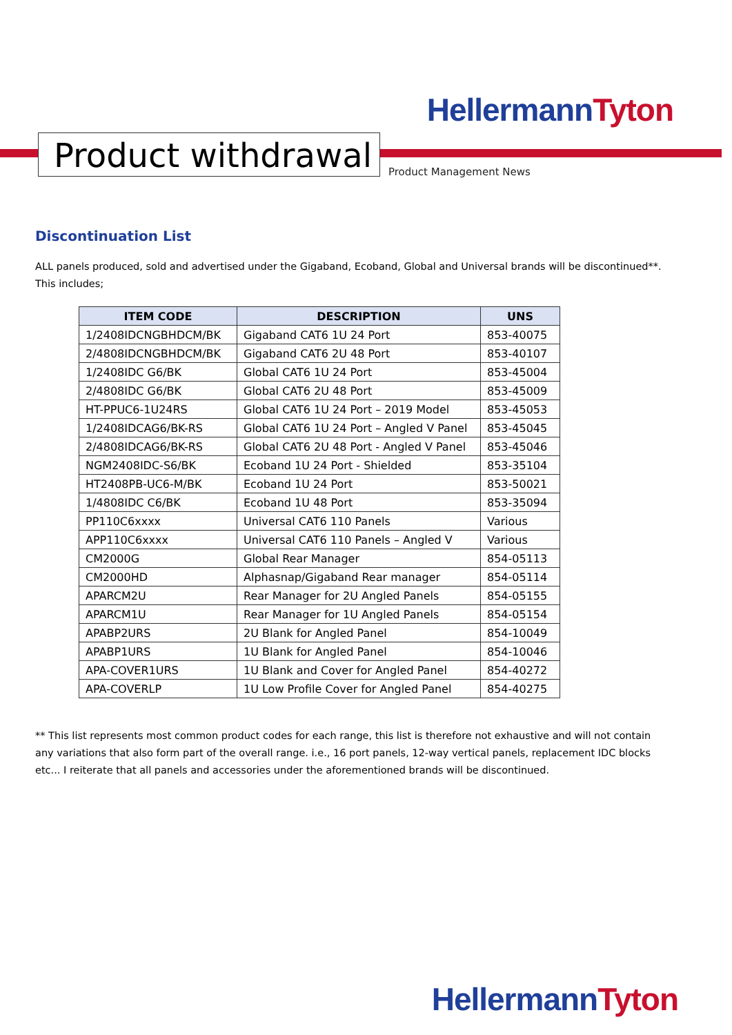Hellermann Tyton
Product withdrawal
Product Management News
Discontinuation List
ALL panels produced, sold and advertised under the Gigaband, Ecoband, Global and Universal brands will be discontinued**. This includes;
| ITEM CODE | DESCRIPTION | UNS |
| --- | --- | --- |
| 1/2408IDCNGBHDCM/BK | Gigaband CAT6 1U 24 Port | 853-40075 |
| 2/4808IDCNGBHDCM/BK | Gigaband CAT6 2U 48 Port | 853-40107 |
| 1/2408IDC G6/BK | Global CAT6 1U 24 Port | 853-45004 |
| 2/4808IDC G6/BK | Global CAT6 2U 48 Port | 853-45009 |
| HT-PPUC6-1U24RS | Global CAT6 1U 24 Port – 2019 Model | 853-45053 |
| 1/2408IDCAG6/BK-RS | Global CAT6 1U 24 Port – Angled V Panel | 853-45045 |
| 2/4808IDCAG6/BK-RS | Global CAT6 2U 48 Port - Angled V Panel | 853-45046 |
| NGM2408IDC-S6/BK | Ecoband 1U 24 Port - Shielded | 853-35104 |
| HT2408PB-UC6-M/BK | Ecoband 1U 24 Port | 853-50021 |
| 1/4808IDC C6/BK | Ecoband 1U 48 Port | 853-35094 |
| PP110C6xxxx | Universal CAT6 110 Panels | Various |
| APP110C6xxxx | Universal CAT6 110 Panels – Angled V | Various |
| CM2000G | Global Rear Manager | 854-05113 |
| CM2000HD | Alphasnap/Gigaband Rear manager | 854-05114 |
| APARCM2U | Rear Manager for 2U Angled Panels | 854-05155 |
| APARCM1U | Rear Manager for 1U Angled Panels | 854-05154 |
| APABP2URS | 2U Blank for Angled Panel | 854-10049 |
| APABP1URS | 1U Blank for Angled Panel | 854-10046 |
| APA-COVER1URS | 1U Blank and Cover for Angled Panel | 854-40272 |
| APA-COVERLP | 1U Low Profile Cover for Angled Panel | 854-40275 |
** This list represents most common product codes for each range, this list is therefore not exhaustive and will not contain any variations that also form part of the overall range. i.e., 16 port panels, 12-way vertical panels, replacement IDC blocks etc... I reiterate that all panels and accessories under the aforementioned brands will be discontinued.
Hellermann Tyton